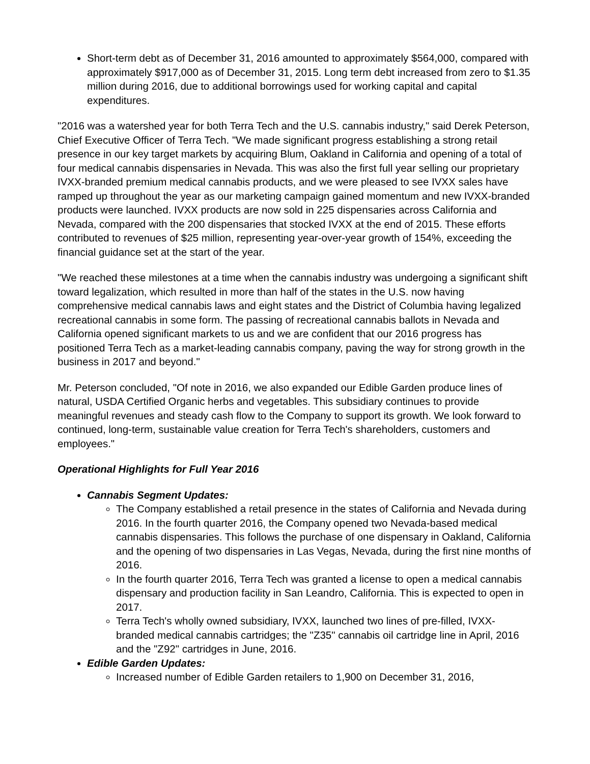Short-term debt as of December 31, 2016 amounted to approximately $564,000, compared with approximately $917,000 as of December 31, 2015. Long term debt increased from zero to $1.35 million during 2016, due to additional borrowings used for working capital and capital expenditures.
"2016 was a watershed year for both Terra Tech and the U.S. cannabis industry," said Derek Peterson, Chief Executive Officer of Terra Tech. "We made significant progress establishing a strong retail presence in our key target markets by acquiring Blum, Oakland in California and opening of a total of four medical cannabis dispensaries in Nevada. This was also the first full year selling our proprietary IVXX-branded premium medical cannabis products, and we were pleased to see IVXX sales have ramped up throughout the year as our marketing campaign gained momentum and new IVXX-branded products were launched. IVXX products are now sold in 225 dispensaries across California and Nevada, compared with the 200 dispensaries that stocked IVXX at the end of 2015. These efforts contributed to revenues of $25 million, representing year-over-year growth of 154%, exceeding the financial guidance set at the start of the year.
"We reached these milestones at a time when the cannabis industry was undergoing a significant shift toward legalization, which resulted in more than half of the states in the U.S. now having comprehensive medical cannabis laws and eight states and the District of Columbia having legalized recreational cannabis in some form. The passing of recreational cannabis ballots in Nevada and California opened significant markets to us and we are confident that our 2016 progress has positioned Terra Tech as a market-leading cannabis company, paving the way for strong growth in the business in 2017 and beyond."
Mr. Peterson concluded, "Of note in 2016, we also expanded our Edible Garden produce lines of natural, USDA Certified Organic herbs and vegetables. This subsidiary continues to provide meaningful revenues and steady cash flow to the Company to support its growth. We look forward to continued, long-term, sustainable value creation for Terra Tech's shareholders, customers and employees."
Operational Highlights for Full Year 2016
Cannabis Segment Updates:
The Company established a retail presence in the states of California and Nevada during 2016. In the fourth quarter 2016, the Company opened two Nevada-based medical cannabis dispensaries. This follows the purchase of one dispensary in Oakland, California and the opening of two dispensaries in Las Vegas, Nevada, during the first nine months of 2016.
In the fourth quarter 2016, Terra Tech was granted a license to open a medical cannabis dispensary and production facility in San Leandro, California. This is expected to open in 2017.
Terra Tech's wholly owned subsidiary, IVXX, launched two lines of pre-filled, IVXX-branded medical cannabis cartridges; the "Z35" cannabis oil cartridge line in April, 2016 and the "Z92" cartridges in June, 2016.
Edible Garden Updates:
Increased number of Edible Garden retailers to 1,900 on December 31, 2016,